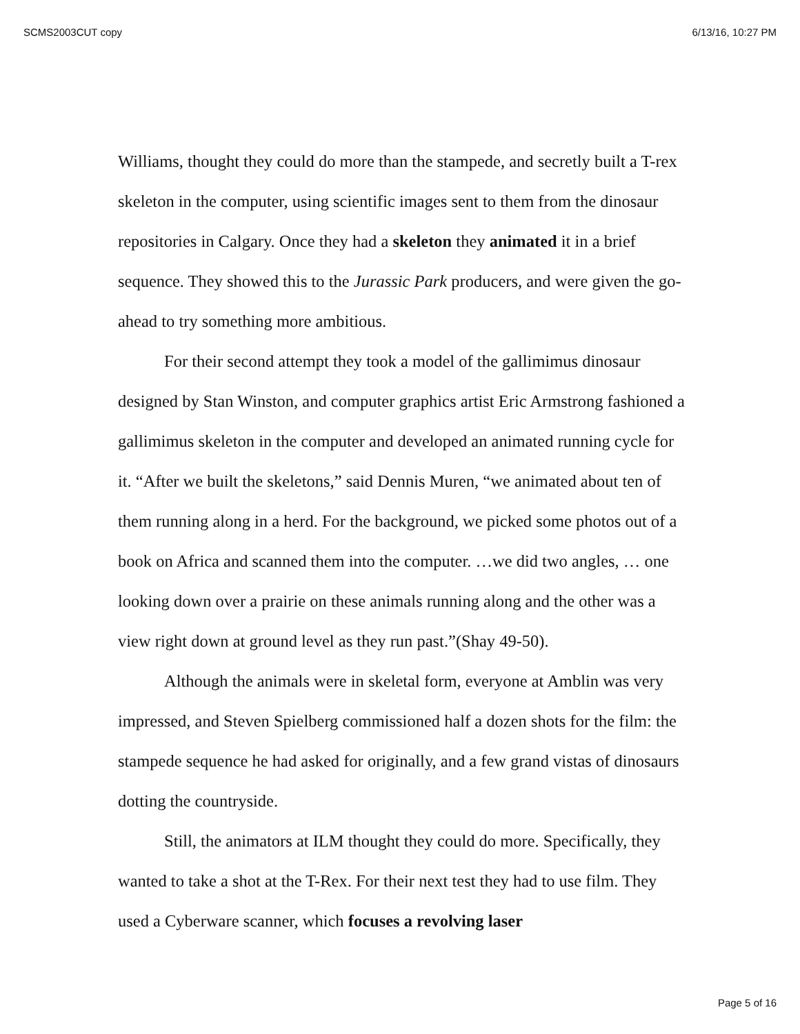SCMS2003CUT copy 6/13/16, 10:27 PM
Williams, thought they could do more than the stampede, and secretly built a T-rex skeleton in the computer, using scientific images sent to them from the dinosaur repositories in Calgary. Once they had a skeleton they animated it in a brief sequence. They showed this to the Jurassic Park producers, and were given the go-ahead to try something more ambitious.
For their second attempt they took a model of the gallimimus dinosaur designed by Stan Winston, and computer graphics artist Eric Armstrong fashioned a gallimimus skeleton in the computer and developed an animated running cycle for it. “After we built the skeletons,” said Dennis Muren, “we animated about ten of them running along in a herd. For the background, we picked some photos out of a book on Africa and scanned them into the computer. …we did two angles, … one looking down over a prairie on these animals running along and the other was a view right down at ground level as they run past.”(Shay 49-50).
Although the animals were in skeletal form, everyone at Amblin was very impressed, and Steven Spielberg commissioned half a dozen shots for the film: the stampede sequence he had asked for originally, and a few grand vistas of dinosaurs dotting the countryside.
Still, the animators at ILM thought they could do more. Specifically, they wanted to take a shot at the T-Rex. For their next test they had to use film. They used a Cyberware scanner, which focuses a revolving laser
Page 5 of 16